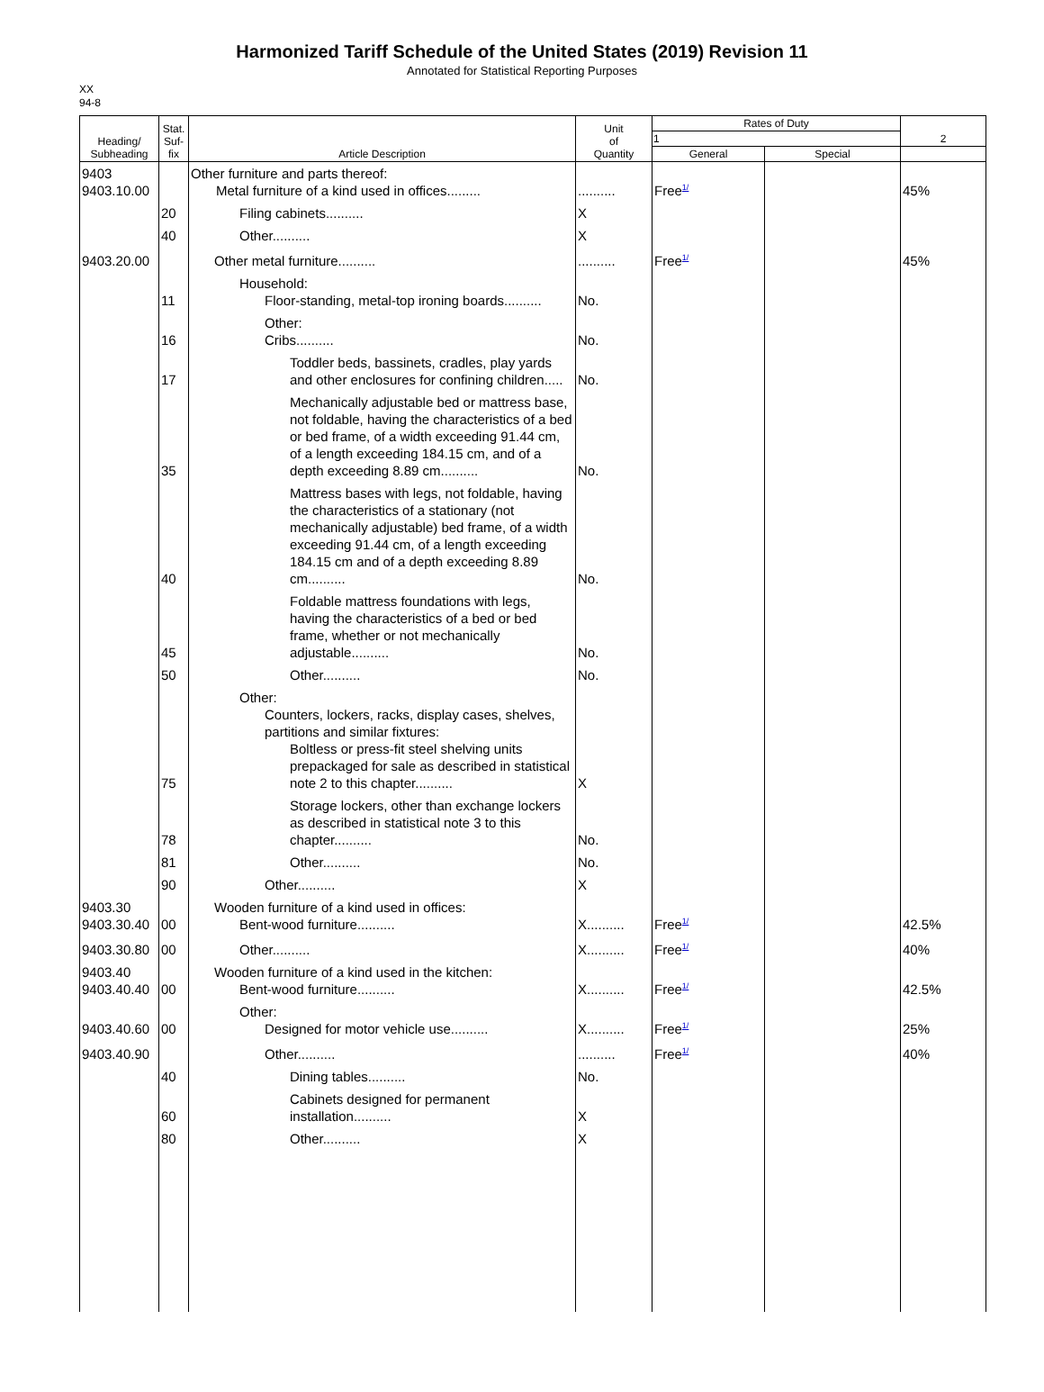Harmonized Tariff Schedule of the United States (2019) Revision 11
Annotated for Statistical Reporting Purposes
XX
94-8
| Heading/ Subheading | Stat. Suf- fix | Article Description | Unit of Quantity | Rates of Duty | | 2 |
| --- | --- | --- | --- | --- | --- | --- |
| | | | | 1 | | |
| | | | | General | Special | |
| 9403 9403.10.00 | | Other furniture and parts thereof: Metal furniture of a kind used in offices......... | .......... | Free<sup>1/</sup> | | 45% |
| | 20 | Filing cabinets.......... | X | | | |
| | 40 | Other.......... | X | | | |
| 9403.20.00 | | Other metal furniture.......... | .......... | Free<sup>1/</sup> | | 45% |
| | 11 | Household: Floor-standing, metal-top ironing boards.......... | No. | | | |
| | 16 | Other: Cribs.......... | No. | | | |
| | 17 | Toddler beds, bassinets, cradles, play yards and other enclosures for confining children..... | No. | | | |
| | 35 | Mechanically adjustable bed or mattress base, not foldable, having the characteristics of a bed or bed frame, of a width exceeding 91.44 cm, of a length exceeding 184.15 cm, and of a depth exceeding 8.89 cm.......... | No. | | | |
| | 40 | Mattress bases with legs, not foldable, having the characteristics of a stationary (not mechanically adjustable) bed frame, of a width exceeding 91.44 cm, of a length exceeding 184.15 cm and of a depth exceeding 8.89 cm.......... | No. | | | |
| | 45 | Foldable mattress foundations with legs, having the characteristics of a bed or bed frame, whether or not mechanically adjustable.......... | No. | | | |
| | 50 | Other.......... | No. | | | |
| | 75 | Other: Counters, lockers, racks, display cases, shelves, partitions and similar fixtures: Boltless or press-fit steel shelving units prepackaged for sale as described in statistical note 2 to this chapter.......... | X | | | |
| | 78 | Storage lockers, other than exchange lockers as described in statistical note 3 to this chapter.......... | No. | | | |
| | 81 | Other.......... | No. | | | |
| | 90 | Other.......... | X | | | |
| 9403.30 9403.30.40 | 00 | Wooden furniture of a kind used in offices: Bent-wood furniture.......... | X.......... | Free<sup>1/</sup> | | 42.5% |
| 9403.30.80 | 00 | Other.......... | X.......... | Free<sup>1/</sup> | | 40% |
| 9403.40 9403.40.40 | 00 | Wooden furniture of a kind used in the kitchen: Bent-wood furniture.......... | X.......... | Free<sup>1/</sup> | | 42.5% |
| 9403.40.60 | 00 | Other: Designed for motor vehicle use.......... | X.......... | Free<sup>1/</sup> | | 25% |
| 9403.40.90 | | Other.......... | .......... | Free<sup>1/</sup> | | 40% |
| | 40 | Dining tables.......... | No. | | | |
| | 60 | Cabinets designed for permanent installation.......... | X | | | |
| | 80 | Other.......... | X | | | |